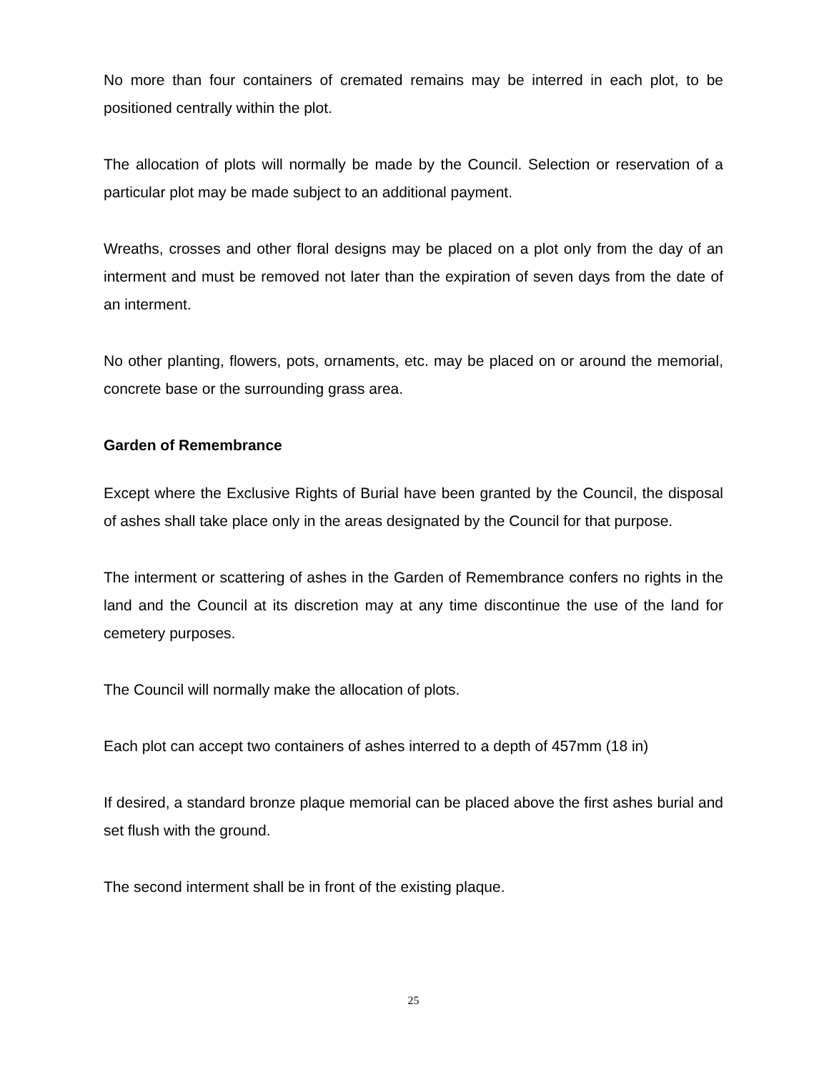No more than four containers of cremated remains may be interred in each plot, to be positioned centrally within the plot.
The allocation of plots will normally be made by the Council. Selection or reservation of a particular plot may be made subject to an additional payment.
Wreaths, crosses and other floral designs may be placed on a plot only from the day of an interment and must be removed not later than the expiration of seven days from the date of an interment.
No other planting, flowers, pots, ornaments, etc. may be placed on or around the memorial, concrete base or the surrounding grass area.
Garden of Remembrance
Except where the Exclusive Rights of Burial have been granted by the Council, the disposal of ashes shall take place only in the areas designated by the Council for that purpose.
The interment or scattering of ashes in the Garden of Remembrance confers no rights in the land and the Council at its discretion may at any time discontinue the use of the land for cemetery purposes.
The Council will normally make the allocation of plots.
Each plot can accept two containers of ashes interred to a depth of 457mm (18 in)
If desired, a standard bronze plaque memorial can be placed above the first ashes burial and set flush with the ground.
The second interment shall be in front of the existing plaque.
25